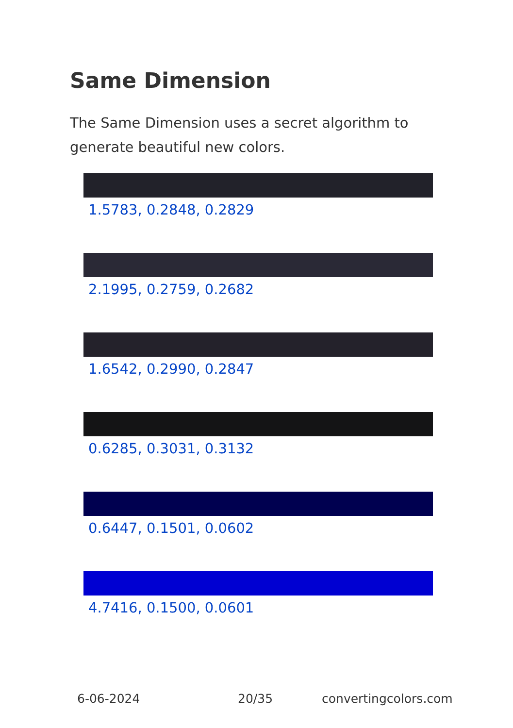Same Dimension
The Same Dimension uses a secret algorithm to generate beautiful new colors.
1.5783, 0.2848, 0.2829
2.1995, 0.2759, 0.2682
1.6542, 0.2990, 0.2847
0.6285, 0.3031, 0.3132
0.6447, 0.1501, 0.0602
4.7416, 0.1500, 0.0601
6-06-2024 20/35 convertingcolors.com